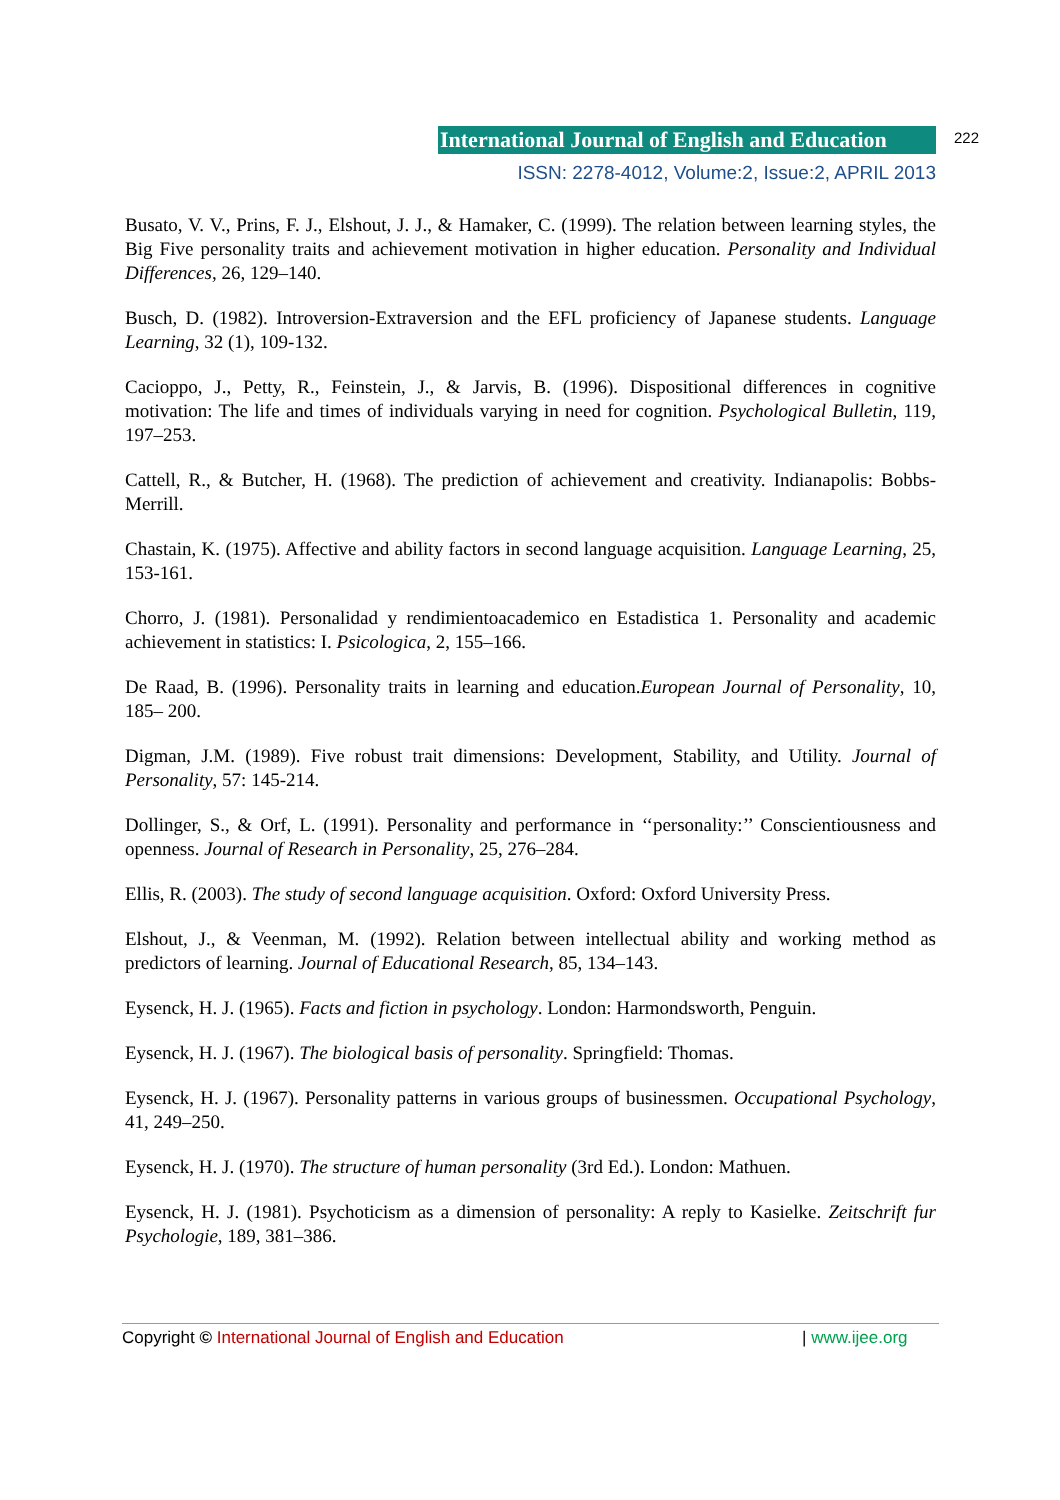International Journal of English and Education
222
ISSN: 2278-4012, Volume:2, Issue:2, APRIL 2013
Busato, V. V., Prins, F. J., Elshout, J. J., & Hamaker, C. (1999). The relation between learning styles, the Big Five personality traits and achievement motivation in higher education. Personality and Individual Differences, 26, 129–140.
Busch, D. (1982). Introversion-Extraversion and the EFL proficiency of Japanese students. Language Learning, 32 (1), 109-132.
Cacioppo, J., Petty, R., Feinstein, J., & Jarvis, B. (1996). Dispositional differences in cognitive motivation: The life and times of individuals varying in need for cognition. Psychological Bulletin, 119, 197–253.
Cattell, R., & Butcher, H. (1968). The prediction of achievement and creativity. Indianapolis: Bobbs- Merrill.
Chastain, K. (1975). Affective and ability factors in second language acquisition. Language Learning, 25, 153-161.
Chorro, J. (1981). Personalidad y rendimientoacademico en Estadistica 1. Personality and academic achievement in statistics: I. Psicologica, 2, 155–166.
De Raad, B. (1996). Personality traits in learning and education.European Journal of Personality, 10, 185– 200.
Digman, J.M. (1989). Five robust trait dimensions: Development, Stability, and Utility. Journal of Personality, 57: 145-214.
Dollinger, S., & Orf, L. (1991). Personality and performance in ‘‘personality:’’ Conscientiousness and openness. Journal of Research in Personality, 25, 276–284.
Ellis, R. (2003). The study of second language acquisition. Oxford: Oxford University Press.
Elshout, J., & Veenman, M. (1992). Relation between intellectual ability and working method as predictors of learning. Journal of Educational Research, 85, 134–143.
Eysenck, H. J. (1965). Facts and fiction in psychology. London: Harmondsworth, Penguin.
Eysenck, H. J. (1967). The biological basis of personality. Springfield: Thomas.
Eysenck, H. J. (1967). Personality patterns in various groups of businessmen. Occupational Psychology, 41, 249–250.
Eysenck, H. J. (1970). The structure of human personality (3rd Ed.). London: Mathuen.
Eysenck, H. J. (1981). Psychoticism as a dimension of personality: A reply to Kasielke. Zeitschrift fur Psychologie, 189, 381–386.
Copyright © International Journal of English and Education | www.ijee.org